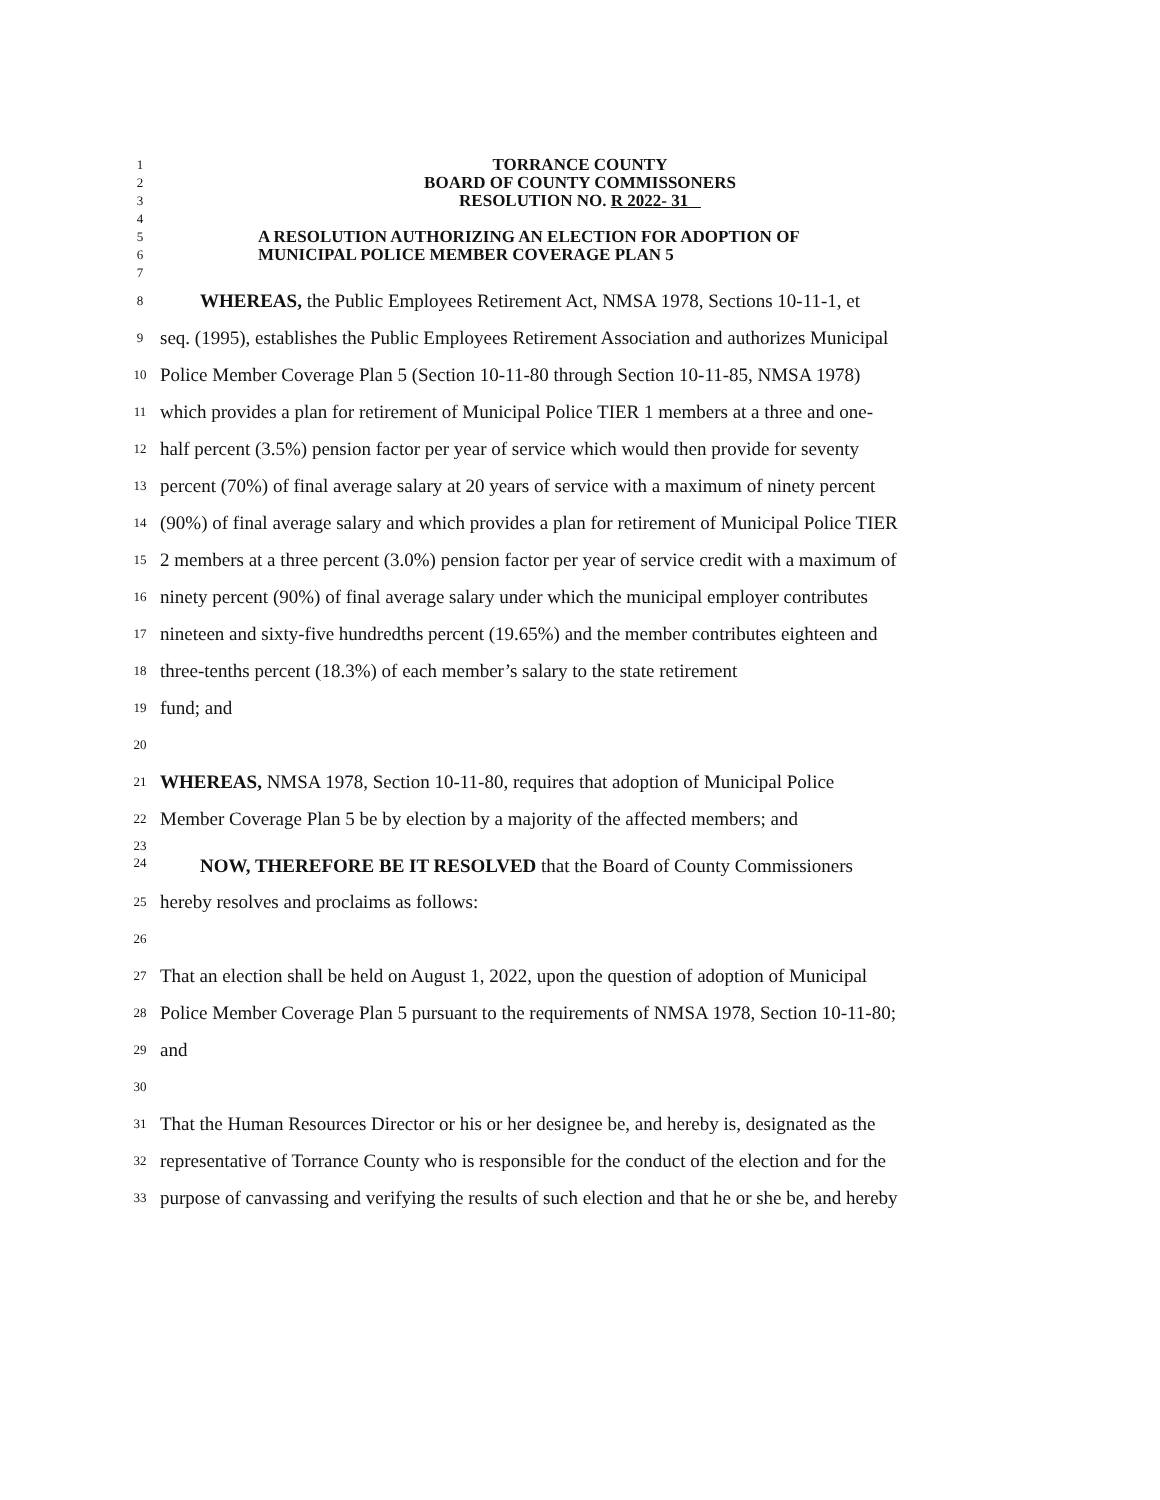1
TORRANCE COUNTY
2
BOARD OF COUNTY COMMISSONERS
3
RESOLUTION NO. R 2022- 31
4
5
A RESOLUTION AUTHORIZING AN ELECTION FOR ADOPTION OF
6
MUNICIPAL POLICE MEMBER COVERAGE PLAN 5
7
8
WHEREAS, the Public Employees Retirement Act, NMSA 1978, Sections 10-11-1, et
9
seq. (1995), establishes the Public Employees Retirement Association and authorizes Municipal
10
Police Member Coverage Plan 5 (Section 10-11-80 through Section 10-11-85, NMSA 1978)
11
which provides a plan for retirement of Municipal Police TIER 1 members at a three and one-
12
half percent (3.5%) pension factor per year of service which would then provide for seventy
13
percent (70%) of final average salary at 20 years of service with a maximum of ninety percent
14
(90%) of final average salary and which provides a plan for retirement of Municipal Police TIER
15
2 members at a three percent (3.0%) pension factor per year of service credit with a maximum of
16
ninety percent (90%) of final average salary under which the municipal employer contributes
17
nineteen and sixty-five hundredths percent (19.65%) and the member contributes eighteen and
18
three-tenths percent (18.3%) of each member’s salary to the state retirement
19
fund; and
20
21
WHEREAS, NMSA 1978, Section 10-11-80, requires that adoption of Municipal Police
22
Member Coverage Plan 5 be by election by a majority of the affected members; and
23
24
NOW, THEREFORE BE IT RESOLVED that the Board of County Commissioners
25
hereby resolves and proclaims as follows:
26
27
That an election shall be held on August 1, 2022, upon the question of adoption of Municipal
28
Police Member Coverage Plan 5 pursuant to the requirements of NMSA 1978, Section 10-11-80;
29
and
30
31
That the Human Resources Director or his or her designee be, and hereby is, designated as the
32
representative of Torrance County who is responsible for the conduct of the election and for the
33
purpose of canvassing and verifying the results of such election and that he or she be, and hereby